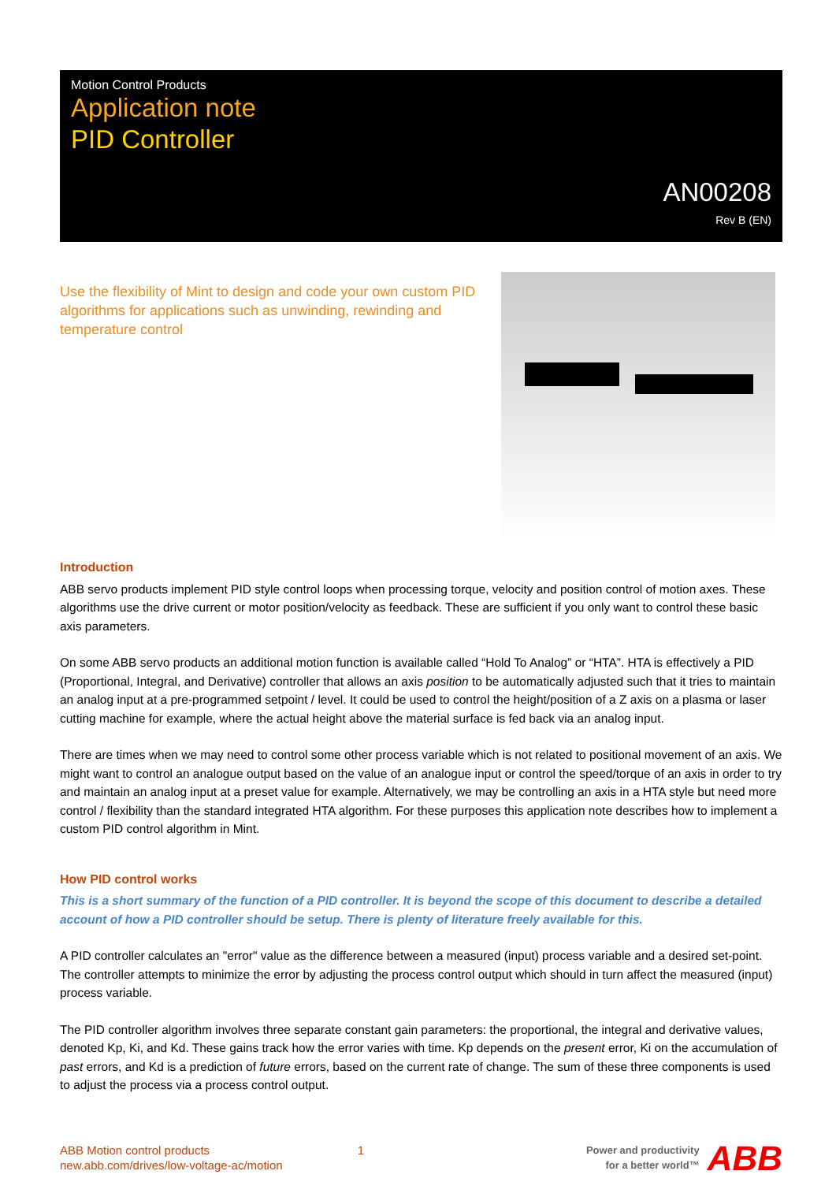Motion Control Products
Application note
PID Controller
AN00208
Rev B (EN)
Use the flexibility of Mint to design and code your own custom PID algorithms for applications such as unwinding, rewinding and temperature control
Introduction
ABB servo products implement PID style control loops when processing torque, velocity and position control of motion axes. These algorithms use the drive current or motor position/velocity as feedback. These are sufficient if you only want to control these basic axis parameters.
On some ABB servo products an additional motion function is available called “Hold To Analog” or “HTA”. HTA is effectively a PID (Proportional, Integral, and Derivative) controller that allows an axis position to be automatically adjusted such that it tries to maintain an analog input at a pre-programmed setpoint / level. It could be used to control the height/position of a Z axis on a plasma or laser cutting machine for example, where the actual height above the material surface is fed back via an analog input.
There are times when we may need to control some other process variable which is not related to positional movement of an axis. We might want to control an analogue output based on the value of an analogue input or control the speed/torque of an axis in order to try and maintain an analog input at a preset value for example. Alternatively, we may be controlling an axis in a HTA style but need more control / flexibility than the standard integrated HTA algorithm. For these purposes this application note describes how to implement a custom PID control algorithm in Mint.
How PID control works
This is a short summary of the function of a PID controller. It is beyond the scope of this document to describe a detailed account of how a PID controller should be setup. There is plenty of literature freely available for this.
A PID controller calculates an "error" value as the difference between a measured (input) process variable and a desired set-point. The controller attempts to minimize the error by adjusting the process control output which should in turn affect the measured (input) process variable.
The PID controller algorithm involves three separate constant gain parameters: the proportional, the integral and derivative values, denoted Kp, Ki, and Kd. These gains track how the error varies with time. Kp depends on the present error, Ki on the accumulation of past errors, and Kd is a prediction of future errors, based on the current rate of change. The sum of these three components is used to adjust the process via a process control output.
ABB Motion control products
new.abb.com/drives/low-voltage-ac/motion
1
Power and productivity
for a better world™
ABB